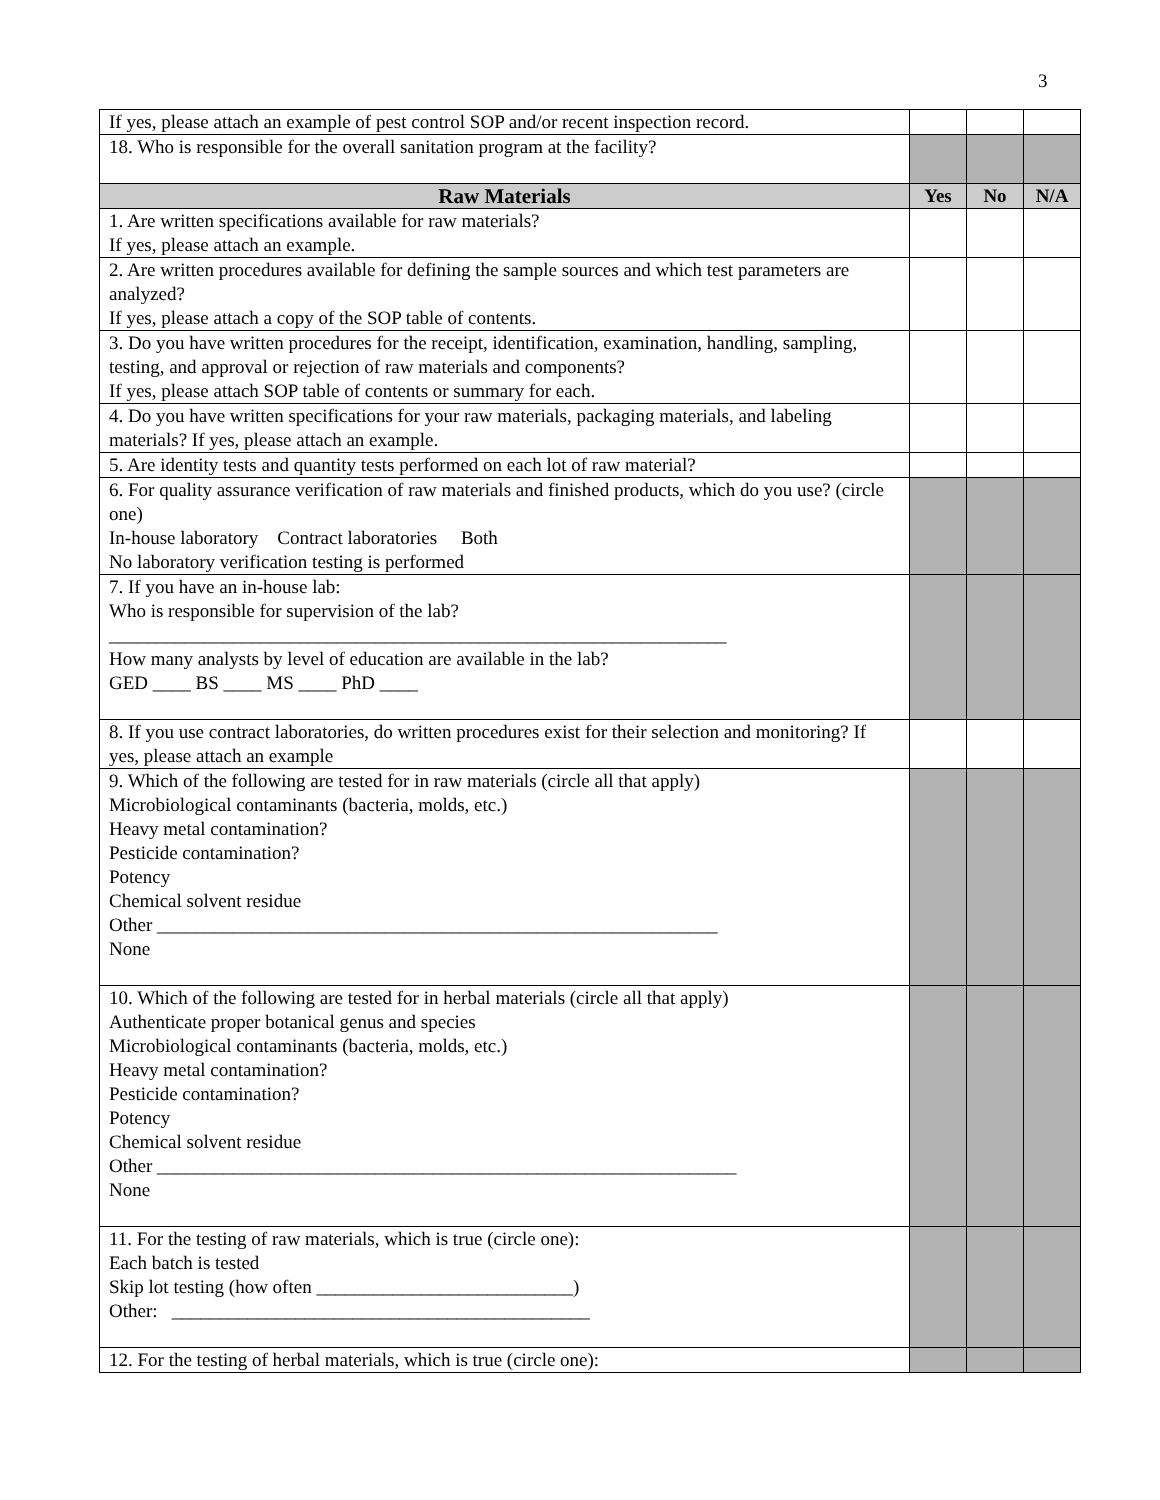3
| If yes, please attach an example of pest control SOP and/or recent inspection record. | | | |
| 18. Who is responsible for the overall sanitation program at the facility? | | | |
| Raw Materials | Yes | No | N/A |
| 1. Are written specifications available for raw materials? If yes, please attach an example. | | | |
| 2. Are written procedures available for defining the sample sources and which test parameters are analyzed? If yes, please attach a copy of the SOP table of contents. | | | |
| 3. Do you have written procedures for the receipt, identification, examination, handling, sampling, testing, and approval or rejection of raw materials and components? If yes, please attach SOP table of contents or summary for each. | | | |
| 4. Do you have written specifications for your raw materials, packaging materials, and labeling materials? If yes, please attach an example. | | | |
| 5. Are identity tests and quantity tests performed on each lot of raw material? | | | |
| 6. For quality assurance verification of raw materials and finished products, which do you use? (circle one) In-house laboratory Contract laboratories Both No laboratory verification testing is performed | | | |
| 7. If you have an in-house lab: Who is responsible for supervision of the lab? _________________________________________________________________ How many analysts by level of education are available in the lab? GED ____ BS ____ MS ____ PhD ____ | | | |
| 8. If you use contract laboratories, do written procedures exist for their selection and monitoring? If yes, please attach an example | | | |
| 9. Which of the following are tested for in raw materials (circle all that apply) Microbiological contaminants (bacteria, molds, etc.) Heavy metal contamination? Pesticide contamination? Potency Chemical solvent residue Other ___________________________________________________________ None | | | |
| 10. Which of the following are tested for in herbal materials (circle all that apply) Authenticate proper botanical genus and species Microbiological contaminants (bacteria, molds, etc.) Heavy metal contamination? Pesticide contamination? Potency Chemical solvent residue Other _____________________________________________________________ None | | | |
| 11. For the testing of raw materials, which is true (circle one): Each batch is tested Skip lot testing (how often ___________________________) Other: ____________________________________________ | | | |
| 12. For the testing of herbal materials, which is true (circle one): | | | |